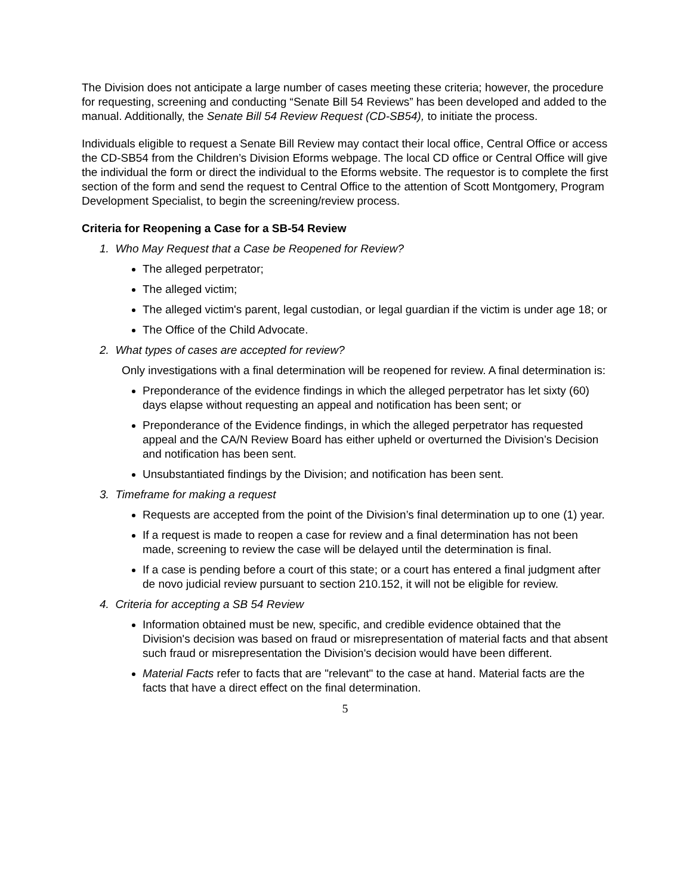The Division does not anticipate a large number of cases meeting these criteria; however, the procedure for requesting, screening and conducting “Senate Bill 54 Reviews” has been developed and added to the manual. Additionally, the Senate Bill 54 Review Request (CD-SB54), to initiate the process.
Individuals eligible to request a Senate Bill Review may contact their local office, Central Office or access the CD-SB54 from the Children’s Division Eforms webpage. The local CD office or Central Office will give the individual the form or direct the individual to the Eforms website. The requestor is to complete the first section of the form and send the request to Central Office to the attention of Scott Montgomery, Program Development Specialist, to begin the screening/review process.
Criteria for Reopening a Case for a SB-54 Review
1. Who May Request that a Case be Reopened for Review?
The alleged perpetrator;
The alleged victim;
The alleged victim's parent, legal custodian, or legal guardian if the victim is under age 18; or
The Office of the Child Advocate.
2. What types of cases are accepted for review?
Only investigations with a final determination will be reopened for review. A final determination is:
Preponderance of the evidence findings in which the alleged perpetrator has let sixty (60) days elapse without requesting an appeal and notification has been sent; or
Preponderance of the Evidence findings, in which the alleged perpetrator has requested appeal and the CA/N Review Board has either upheld or overturned the Division’s Decision and notification has been sent.
Unsubstantiated findings by the Division; and notification has been sent.
3. Timeframe for making a request
Requests are accepted from the point of the Division’s final determination up to one (1) year.
If a request is made to reopen a case for review and a final determination has not been made, screening to review the case will be delayed until the determination is final.
If a case is pending before a court of this state; or a court has entered a final judgment after de novo judicial review pursuant to section 210.152, it will not be eligible for review.
4. Criteria for accepting a SB 54 Review
Information obtained must be new, specific, and credible evidence obtained that the Division's decision was based on fraud or misrepresentation of material facts and that absent such fraud or misrepresentation the Division's decision would have been different.
Material Facts refer to facts that are "relevant" to the case at hand. Material facts are the facts that have a direct effect on the final determination.
5